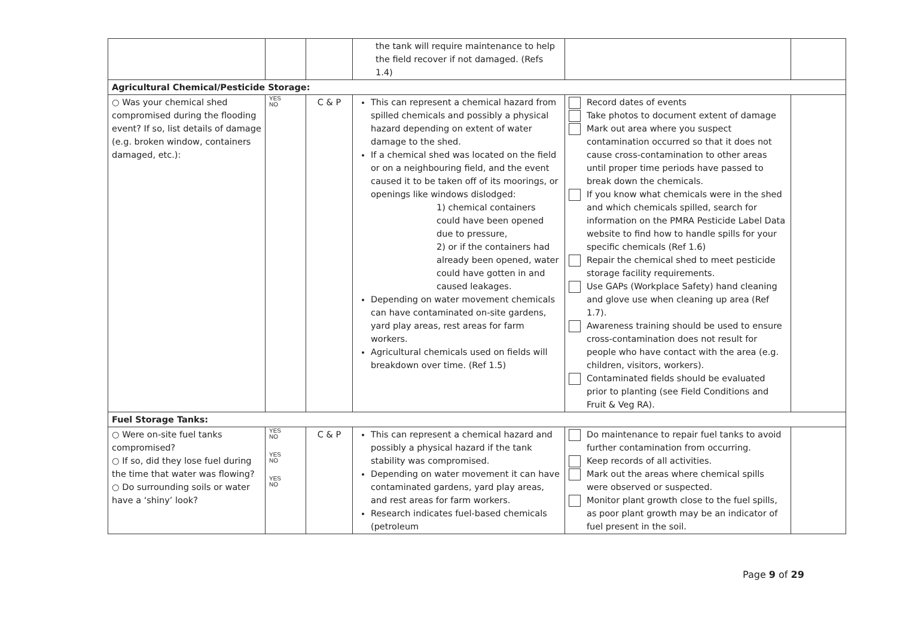| | | | the tank will require maintenance to help the field recover if not damaged. (Refs 1.4) | | |
| Agricultural Chemical/Pesticide Storage: | | | | | |
| ○ Was your chemical shed compromised during the flooding event? If so, list details of damage (e.g. broken window, containers damaged, etc.): | YES NO | C & P | This can represent a chemical hazard from spilled chemicals and possibly a physical hazard depending on extent of water damage to the shed. If a chemical shed was located on the field or on a neighbouring field, and the event caused it to be taken off of its moorings, or openings like windows dislodged: 1) chemical containers could have been opened due to pressure, 2) or if the containers had already been opened, water could have gotten in and caused leakages. Depending on water movement chemicals can have contaminated on-site gardens, yard play areas, rest areas for farm workers. Agricultural chemicals used on fields will breakdown over time. (Ref 1.5) | Record dates of events Take photos to document extent of damage Mark out area where you suspect contamination occurred so that it does not cause cross-contamination to other areas until proper time periods have passed to break down the chemicals. If you know what chemicals were in the shed and which chemicals spilled, search for information on the PMRA Pesticide Label Data website to find how to handle spills for your specific chemicals (Ref 1.6) Repair the chemical shed to meet pesticide storage facility requirements. Use GAPs (Workplace Safety) hand cleaning and glove use when cleaning up area (Ref 1.7). Awareness training should be used to ensure cross-contamination does not result for people who have contact with the area (e.g. children, visitors, workers). Contaminated fields should be evaluated prior to planting (see Field Conditions and Fruit & Veg RA). | |
| Fuel Storage Tanks: | | | | | |
| ○ Were on-site fuel tanks compromised? ○ If so, did they lose fuel during the time that water was flowing? ○ Do surrounding soils or water have a ‘shiny’ look? | YES NO YES NO YES NO | C & P | This can represent a chemical hazard and possibly a physical hazard if the tank stability was compromised. Depending on water movement it can have contaminated gardens, yard play areas, and rest areas for farm workers. Research indicates fuel-based chemicals (petroleum | Do maintenance to repair fuel tanks to avoid further contamination from occurring. Keep records of all activities. Mark out the areas where chemical spills were observed or suspected. Monitor plant growth close to the fuel spills, as poor plant growth may be an indicator of fuel present in the soil. | |
Page 9 of 29